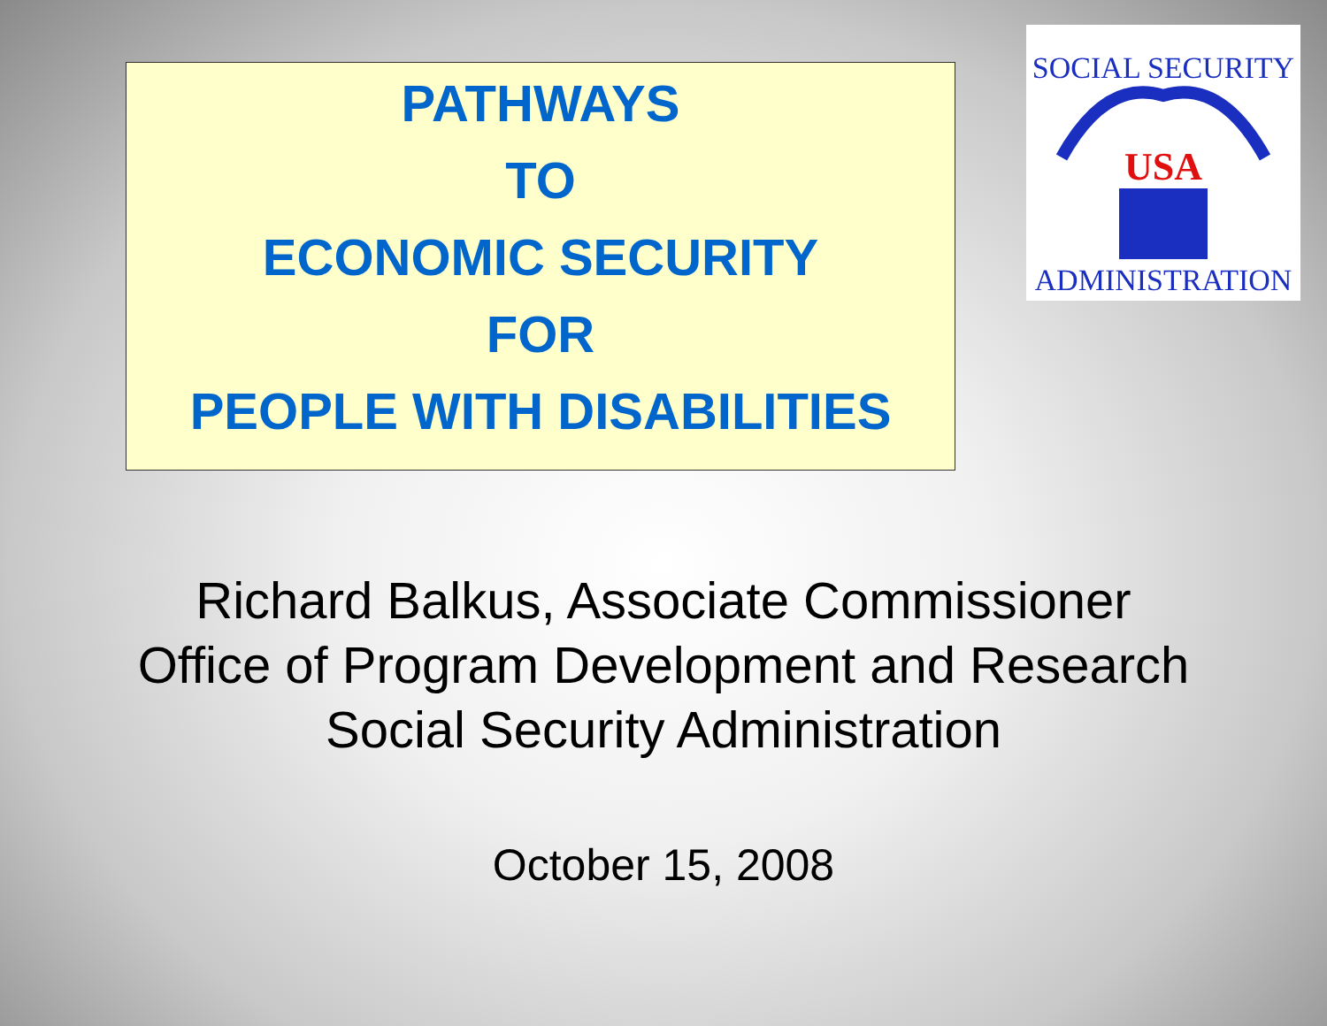PATHWAYS
TO
ECONOMIC SECURITY
FOR
PEOPLE WITH DISABILITIES
SOCIAL SECURITY
USA
ADMINISTRATION
Richard Balkus, Associate Commissioner
Office of Program Development and Research
Social Security Administration
October 15, 2008